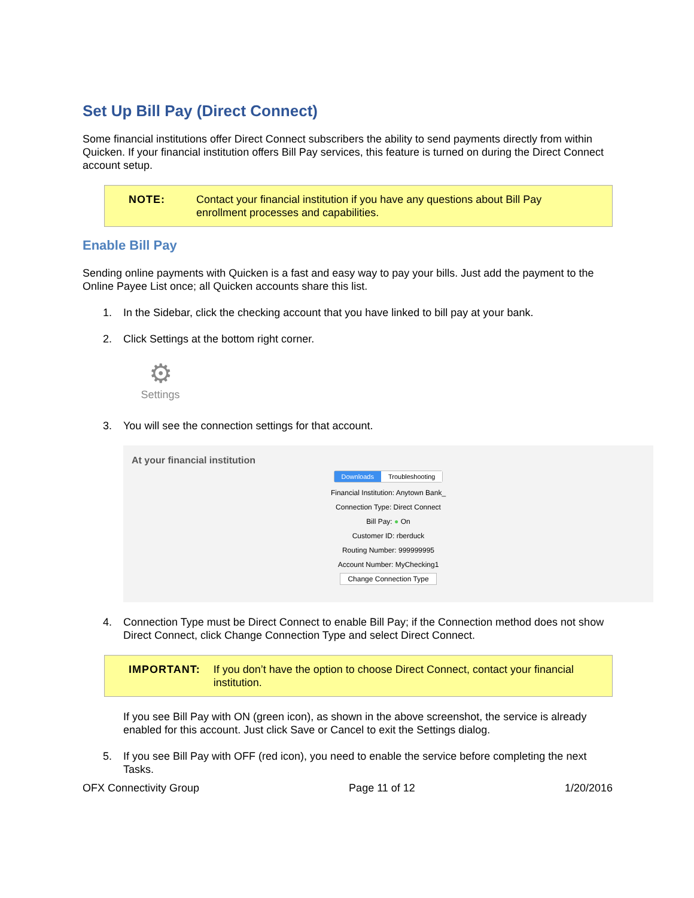Set Up Bill Pay (Direct Connect)
Some financial institutions offer Direct Connect subscribers the ability to send payments directly from within Quicken. If your financial institution offers Bill Pay services, this feature is turned on during the Direct Connect account setup.
NOTE: Contact your financial institution if you have any questions about Bill Pay enrollment processes and capabilities.
Enable Bill Pay
Sending online payments with Quicken is a fast and easy way to pay your bills. Just add the payment to the Online Payee List once; all Quicken accounts share this list.
1. In the Sidebar, click the checking account that you have linked to bill pay at your bank.
2. Click Settings at the bottom right corner.
⚙
Settings
3. You will see the connection settings for that account.
At your financial institution
Downloads Troubleshooting
Financial Institution: Anytown Bank_
Connection Type: Direct Connect
Bill Pay: ● On
Customer ID: rberduck
Routing Number: 999999995
Account Number: MyChecking1
Change Connection Type
4. Connection Type must be Direct Connect to enable Bill Pay; if the Connection method does not show Direct Connect, click Change Connection Type and select Direct Connect.
IMPORTANT: If you don’t have the option to choose Direct Connect, contact your financial institution.
If you see Bill Pay with ON (green icon), as shown in the above screenshot, the service is already enabled for this account. Just click Save or Cancel to exit the Settings dialog.
5. If you see Bill Pay with OFF (red icon), you need to enable the service before completing the next Tasks.
OFX Connectivity Group Page 11 of 12 1/20/2016